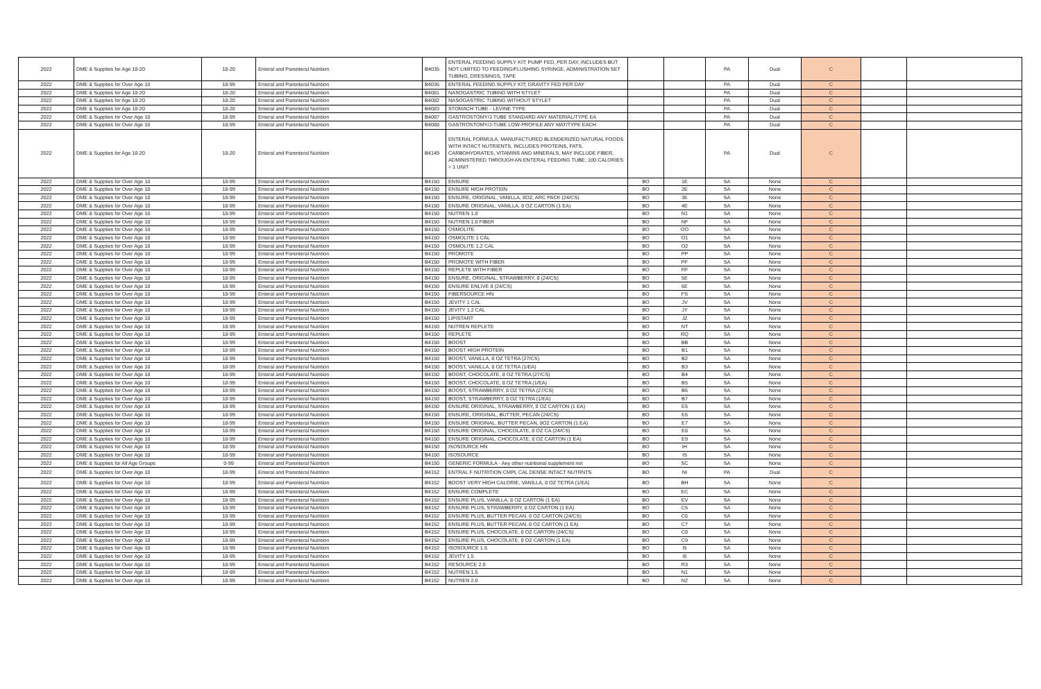| 2022 | DME & Supplies for Age 18-20 | 18-20 | Enteral and Parenteral Nutrition | B4035 | ENTERAL FEEDING SUPPLY KIT; PUMP FED, PER DAY, INCLUDES BUT NOT LIMITED TO FEEDING/FLUSHING SYRINGE, ADMINISTRATION SET TUBING, DRESSINGS, TAPE | | | PA | Dual | C | | |
| 2022 | DME & Supplies for Over Age 18 | 18-99 | Enteral and Parenteral Nutrition | B4036 | ENTERAL FEEDING SUPPLY KIT; GRAVITY FED PER DAY | | | PA | Dual | C | | |
| 2022 | DME & Supplies for Age 18-20 | 18-20 | Enteral and Parenteral Nutrition | B4081 | NASOGASTRIC TUBING WITH STYLET | | | PA | Dual | C | | |
| 2022 | DME & Supplies for Age 18-20 | 18-20 | Enteral and Parenteral Nutrition | B4082 | NASOGASTRIC TUBING WITHOUT STYLET | | | PA | Dual | C | | |
| 2022 | DME & Supplies for Age 18-20 | 18-20 | Enteral and Parenteral Nutrition | B4083 | STOMACH TUBE - LEVINE TYPE | | | PA | Dual | C | | |
| 2022 | DME & Supplies for Over Age 18 | 18-99 | Enteral and Parenteral Nutrition | B4087 | GASTROSTOMY/J-TUBE STANDARD ANY MATERIAL/TYPE EA | | | PA | Dual | C | | |
| 2022 | DME & Supplies for Over Age 18 | 18-99 | Enteral and Parenteral Nutrition | B4088 | GASTROSTOMY/J-TUBE LOW-PROFILE ANY MAT/TYPE EACH | | | PA | Dual | C | | |
| 2022 | DME & Supplies for Age 18-20 | 18-20 | Enteral and Parenteral Nutrition | B4149 | ENTERAL FORMULA, MANUFACTURED BLENDERIZED NATURAL FOODS WITH INTACT NUTRIENTS, INCLUDES PROTEINS, FATS, CARBOHYDRATES, VITAMINS AND MINERALS, MAY INCLUDE FIBER, ADMINISTERED THROUGH AN ENTERAL FEEDING TUBE, 100 CALORIES = 1 UNIT | | | PA | Dual | C | | |
| 2022 | DME & Supplies for Over Age 18 | 18-99 | Enteral and Parenteral Nutrition | B4150 | ENSURE | BO | 1E | SA | None | C | | |
| 2022 | DME & Supplies for Over Age 18 | 18-99 | Enteral and Parenteral Nutrition | B4150 | ENSURE HIGH PROTEIN | BO | 2E | SA | None | C | | |
| 2022 | DME & Supplies for Over Age 18 | 18-99 | Enteral and Parenteral Nutrition | B4150 | ENSURE, ORIGINAL, VANILLA, 8OZ, ARC PACK (24/CS) | BO | 3E | SA | None | C | | |
| 2022 | DME & Supplies for Over Age 18 | 18-99 | Enteral and Parenteral Nutrition | B4150 | ENSURE ORIGINAL, VANILLA, 8 OZ CARTON (1 EA) | BO | 4E | SA | None | C | | |
| 2022 | DME & Supplies for Over Age 18 | 18-99 | Enteral and Parenteral Nutrition | B4150 | NUTREN 1.0 | BO | N1 | SA | None | C | | |
| 2022 | DME & Supplies for Over Age 18 | 18-99 | Enteral and Parenteral Nutrition | B4150 | NUTREN 1.0 FIBER | BO | NF | SA | None | C | | |
| 2022 | DME & Supplies for Over Age 18 | 18-99 | Enteral and Parenteral Nutrition | B4150 | OSMOLITE | BO | OO | SA | None | C | | |
| 2022 | DME & Supplies for Over Age 18 | 18-99 | Enteral and Parenteral Nutrition | B4150 | OSMOLITE 1 CAL | BO | O1 | SA | None | C | | |
| 2022 | DME & Supplies for Over Age 18 | 18-99 | Enteral and Parenteral Nutrition | B4150 | OSMOLITE 1.2 CAL | BO | O2 | SA | None | C | | |
| 2022 | DME & Supplies for Over Age 18 | 18-99 | Enteral and Parenteral Nutrition | B4150 | PROMOTE | BO | PP | SA | None | C | | |
| 2022 | DME & Supplies for Over Age 18 | 18-99 | Enteral and Parenteral Nutrition | B4150 | PROMOTE WITH FIBER | BO | PF | SA | None | C | | |
| 2022 | DME & Supplies for Over Age 18 | 18-99 | Enteral and Parenteral Nutrition | B4150 | REPLETE WITH FIBER | BO | RF | SA | None | C | | |
| 2022 | DME & Supplies for Over Age 18 | 18-99 | Enteral and Parenteral Nutrition | B4150 | ENSURE, ORIGINAL, STRAWBERRY, 8 (24/CS) | BO | 5E | SA | None | C | | |
| 2022 | DME & Supplies for Over Age 18 | 18-99 | Enteral and Parenteral Nutrition | B4150 | ENSURE ENLIVE 8 (24/CS) | BO | 6E | SA | None | C | | |
| 2022 | DME & Supplies for Over Age 18 | 18-99 | Enteral and Parenteral Nutrition | B4150 | FIBERSOURCE HN | BO | FS | SA | None | C | | |
| 2022 | DME & Supplies for Over Age 18 | 18-99 | Enteral and Parenteral Nutrition | B4150 | JEVITY 1 CAL | BO | JV | SA | None | C | | |
| 2022 | DME & Supplies for Over Age 18 | 18-99 | Enteral and Parenteral Nutrition | B4150 | JEVITY 1.2 CAL | BO | JY | SA | None | C | | |
| 2022 | DME & Supplies for Over Age 18 | 18-99 | Enteral and Parenteral Nutrition | B4150 | LIPISTART | BO | JZ | SA | None | C | | |
| 2022 | DME & Supplies for Over Age 18 | 18-99 | Enteral and Parenteral Nutrition | B4150 | NUTREN REPLETE | BO | NT | SA | None | C | | |
| 2022 | DME & Supplies for Over Age 18 | 18-99 | Enteral and Parenteral Nutrition | B4150 | REPLETE | BO | RQ | SA | None | C | | |
| 2022 | DME & Supplies for Over Age 18 | 18-99 | Enteral and Parenteral Nutrition | B4150 | BOOST | BO | BB | SA | None | C | | |
| 2022 | DME & Supplies for Over Age 18 | 18-99 | Enteral and Parenteral Nutrition | B4150 | BOOST HIGH PROTEIN | BO | B1 | SA | None | C | | |
| 2022 | DME & Supplies for Over Age 18 | 18-99 | Enteral and Parenteral Nutrition | B4150 | BOOST, VANILLA, 8 OZ TETRA (27/CS) | BO | B2 | SA | None | C | | |
| 2022 | DME & Supplies for Over Age 18 | 18-99 | Enteral and Parenteral Nutrition | B4150 | BOOST, VANILLA, 8 OZ TETRA (1/EA) | BO | B3 | SA | None | C | | |
| 2022 | DME & Supplies for Over Age 18 | 18-99 | Enteral and Parenteral Nutrition | B4150 | BOOST, CHOCOLATE, 8 OZ TETRA (27/CS) | BO | B4 | SA | None | C | | |
| 2022 | DME & Supplies for Over Age 18 | 18-99 | Enteral and Parenteral Nutrition | B4150 | BOOST, CHOCOLATE, 8 OZ TETRA (1/EA) | BO | B5 | SA | None | C | | |
| 2022 | DME & Supplies for Over Age 18 | 18-99 | Enteral and Parenteral Nutrition | B4150 | BOOST, STRAWBERRY, 8 OZ TETRA (27/CS) | BO | B6 | SA | None | C | | |
| 2022 | DME & Supplies for Over Age 18 | 18-99 | Enteral and Parenteral Nutrition | B4150 | BOOST, STRAWBERRY, 8 OZ TETRA (1/EA) | BO | B7 | SA | None | C | | |
| 2022 | DME & Supplies for Over Age 18 | 18-99 | Enteral and Parenteral Nutrition | B4150 | ENSURE ORIGINAL, STRAWBERRY, 8 OZ CARTON (1 EA) | BO | E5 | SA | None | C | | |
| 2022 | DME & Supplies for Over Age 18 | 18-99 | Enteral and Parenteral Nutrition | B4150 | ENSURE, ORIGINAL, BUTTER, PECAN (24/CS) | BO | E6 | SA | None | C | | |
| 2022 | DME & Supplies for Over Age 18 | 18-99 | Enteral and Parenteral Nutrition | B4150 | ENSURE ORIGINAL, BUTTER PECAN, 8OZ CARTON (1 EA) | BO | E7 | SA | None | C | | |
| 2022 | DME & Supplies for Over Age 18 | 18-99 | Enteral and Parenteral Nutrition | B4150 | ENSURE ORIGINAL, CHOCOLATE, 8 OZ CA (24/CS) | BO | E8 | SA | None | C | | |
| 2022 | DME & Supplies for Over Age 18 | 18-99 | Enteral and Parenteral Nutrition | B4150 | ENSURE ORIGINAL, CHOCOLATE, 8 OZ CARTON (1 EA) | BO | E9 | SA | None | C | | |
| 2022 | DME & Supplies for Over Age 18 | 18-99 | Enteral and Parenteral Nutrition | B4150 | ISOSOURCE HN | BO | IH | SA | None | C | | |
| 2022 | DME & Supplies for Over Age 18 | 18-99 | Enteral and Parenteral Nutrition | B4150 | ISOSOURCE | BO | IS | SA | None | C | | |
| 2022 | DME & Supplies for All Age Groups | 0-99 | Enteral and Parenteral Nutrition | B4150 | GENERIC FORMULA - Any other nutritional supplement not | BO | SC | SA | None | C | | |
| 2022 | DME & Supplies for Over Age 18 | 18-99 | Enteral and Parenteral Nutrition | B4152 | ENTRAL F NUTRITION CMPL CAL DENSE INTACT NUTRNTS | BO | NI | PA | Dual | C | | |
| 2022 | DME & Supplies for Over Age 18 | 18-99 | Enteral and Parenteral Nutrition | B4152 | BOOST VERY HIGH CALORIE, VANILLA, 8 OZ TETRA (1/EA) | BO | BH | SA | None | C | | |
| 2022 | DME & Supplies for Over Age 18 | 18-99 | Enteral and Parenteral Nutrition | B4152 | ENSURE COMPLETE | BO | EC | SA | None | C | | |
| 2022 | DME & Supplies for Over Age 18 | 18-99 | Enteral and Parenteral Nutrition | B4152 | ENSURE PLUS, VANILLA, 8 OZ CARTON (1 EA) | BO | EV | SA | None | C | | |
| 2022 | DME & Supplies for Over Age 18 | 18-99 | Enteral and Parenteral Nutrition | B4152 | ENSURE PLUS, STRAWBERRY, 8 OZ CARTON (1 EA) | BO | C5 | SA | None | C | | |
| 2022 | DME & Supplies for Over Age 18 | 18-99 | Enteral and Parenteral Nutrition | B4152 | ENSURE PLUS, BUTTER PECAN, 8 OZ CARTON (24/CS) | BO | C6 | SA | None | C | | |
| 2022 | DME & Supplies for Over Age 18 | 18-99 | Enteral and Parenteral Nutrition | B4152 | ENSURE PLUS, BUTTER PECAN, 8 OZ CARTON (1 EA) | BO | C7 | SA | None | C | | |
| 2022 | DME & Supplies for Over Age 18 | 18-99 | Enteral and Parenteral Nutrition | B4152 | ENSURE PLUS, CHOCOLATE, 8 OZ CARTON (24/CS) | BO | C8 | SA | None | C | | |
| 2022 | DME & Supplies for Over Age 18 | 18-99 | Enteral and Parenteral Nutrition | B4152 | ENSURE PLUS, CHOCOLATE, 8 OZ CARTON (1 EA) | BO | C9 | SA | None | C | | |
| 2022 | DME & Supplies for Over Age 18 | 18-99 | Enteral and Parenteral Nutrition | B4152 | ISOSOURCE 1.5 | BO | I5 | SA | None | C | | |
| 2022 | DME & Supplies for Over Age 18 | 18-99 | Enteral and Parenteral Nutrition | B4152 | JEVITY 1.5 | BO | I6 | SA | None | C | | |
| 2022 | DME & Supplies for Over Age 18 | 18-99 | Enteral and Parenteral Nutrition | B4152 | RESOURCE 2.0 | BO | R3 | SA | None | C | | |
| 2022 | DME & Supplies for Over Age 18 | 18-99 | Enteral and Parenteral Nutrition | B4152 | NUTREN 1.5 | BO | N1 | SA | None | C | | |
| 2022 | DME & Supplies for Over Age 18 | 18-99 | Enteral and Parenteral Nutrition | B4152 | NUTREN 2.0 | BO | N2 | SA | None | C | | |